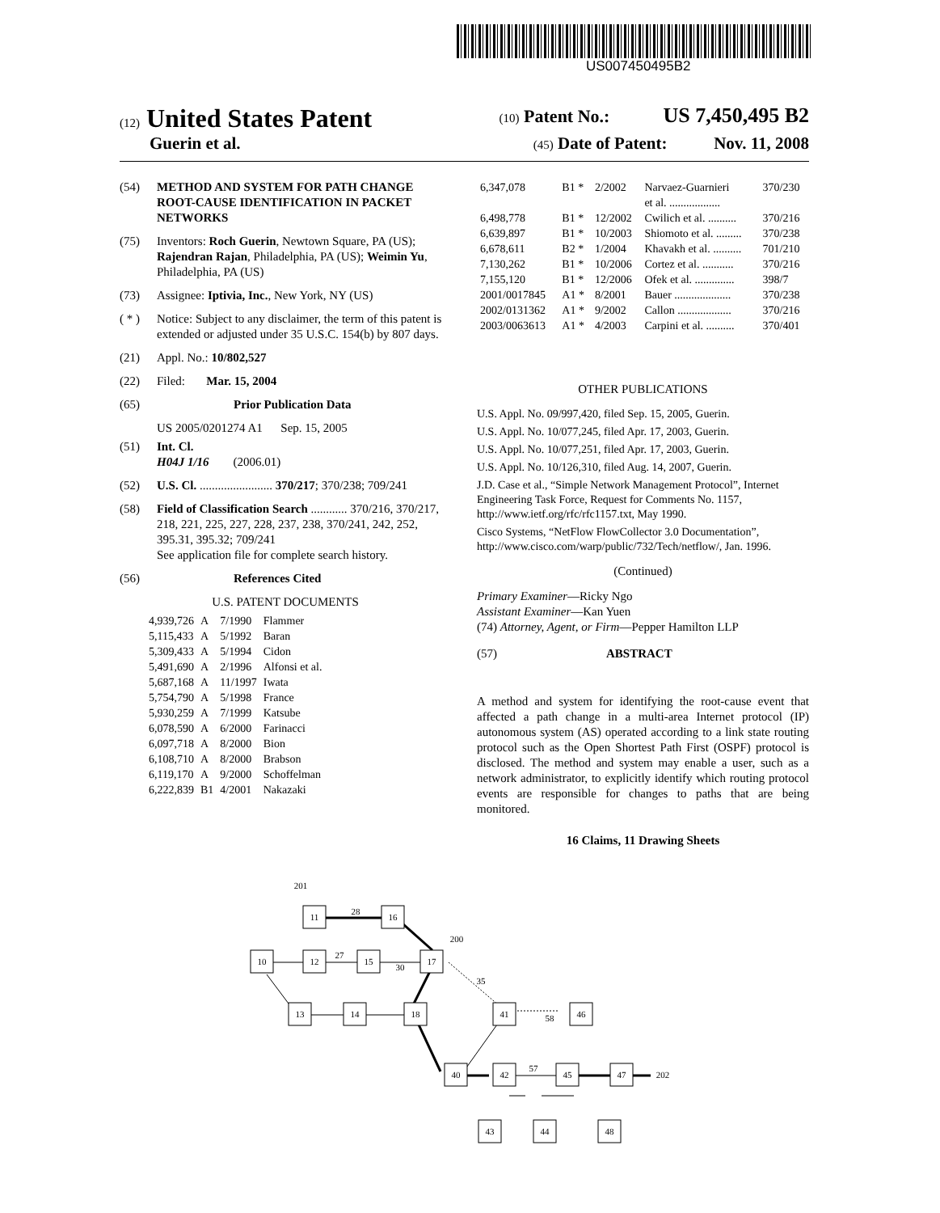US007450495B2
(12) United States Patent (10) Patent No.: US 7,450,495 B2
Guerin et al. (45) Date of Patent: Nov. 11, 2008
(54) METHOD AND SYSTEM FOR PATH CHANGE ROOT-CAUSE IDENTIFICATION IN PACKET NETWORKS
(75) Inventors: Roch Guerin, Newtown Square, PA (US); Rajendran Rajan, Philadelphia, PA (US); Weimin Yu, Philadelphia, PA (US)
(73) Assignee: Iptivia, Inc., New York, NY (US)
( * ) Notice: Subject to any disclaimer, the term of this patent is extended or adjusted under 35 U.S.C. 154(b) by 807 days.
(21) Appl. No.: 10/802,527
(22) Filed: Mar. 15, 2004
(65) Prior Publication Data
US 2005/0201274 A1 Sep. 15, 2005
(51) Int. Cl.
H04J 1/16 (2006.01)
(52) U.S. Cl. ........................ 370/217; 370/238; 709/241
(58) Field of Classification Search ............ 370/216, 370/217, 218, 221, 225, 227, 228, 237, 238, 370/241, 242, 252, 395.31, 395.32; 709/241
See application file for complete search history.
(56) References Cited
U.S. PATENT DOCUMENTS
| 4,939,726 | A | 7/1990 | Flammer |
| 5,115,433 | A | 5/1992 | Baran |
| 5,309,433 | A | 5/1994 | Cidon |
| 5,491,690 | A | 2/1996 | Alfonsi et al. |
| 5,687,168 | A | 11/1997 | Iwata |
| 5,754,790 | A | 5/1998 | France |
| 5,930,259 | A | 7/1999 | Katsube |
| 6,078,590 | A | 6/2000 | Farinacci |
| 6,097,718 | A | 8/2000 | Bion |
| 6,108,710 | A | 8/2000 | Brabson |
| 6,119,170 | A | 9/2000 | Schoffelman |
| 6,222,839 | B1 | 4/2001 | Nakazaki |
| 6,347,078 | B1 * | 2/2002 | Narvaez-Guarnieri et al. .................. | 370/230 |
| 6,498,778 | B1 * | 12/2002 | Cwilich et al. .......... | 370/216 |
| 6,639,897 | B1 * | 10/2003 | Shiomoto et al. ......... | 370/238 |
| 6,678,611 | B2 * | 1/2004 | Khavakh et al. .......... | 701/210 |
| 7,130,262 | B1 * | 10/2006 | Cortez et al. ........... | 370/216 |
| 7,155,120 | B1 * | 12/2006 | Ofek et al. .............. | 398/7 |
| 2001/0017845 | A1 * | 8/2001 | Bauer .................... | 370/238 |
| 2002/0131362 | A1 * | 9/2002 | Callon ................... | 370/216 |
| 2003/0063613 | A1 * | 4/2003 | Carpini et al. .......... | 370/401 |
OTHER PUBLICATIONS
U.S. Appl. No. 09/997,420, filed Sep. 15, 2005, Guerin.
U.S. Appl. No. 10/077,245, filed Apr. 17, 2003, Guerin.
U.S. Appl. No. 10/077,251, filed Apr. 17, 2003, Guerin.
U.S. Appl. No. 10/126,310, filed Aug. 14, 2007, Guerin.
J.D. Case et al., “Simple Network Management Protocol”, Internet Engineering Task Force, Request for Comments No. 1157, http://www.ietf.org/rfc/rfc1157.txt, May 1990.
Cisco Systems, “NetFlow FlowCollector 3.0 Documentation”, http://www.cisco.com/warp/public/732/Tech/netflow/, Jan. 1996.
(Continued)
Primary Examiner—Ricky Ngo
Assistant Examiner—Kan Yuen
(74) Attorney, Agent, or Firm—Pepper Hamilton LLP
(57) ABSTRACT
A method and system for identifying the root-cause event that affected a path change in a multi-area Internet protocol (IP) autonomous system (AS) operated according to a link state routing protocol such as the Open Shortest Path First (OSPF) protocol is disclosed. The method and system may enable a user, such as a network administrator, to explicitly identify which routing protocol events are responsible for changes to paths that are being monitored.
16 Claims, 11 Drawing Sheets
201
11
16
10
12
15
17
13
14
18
41
46
40
42
45
47
202
43
44
48
28
200
27
30
35
58
57